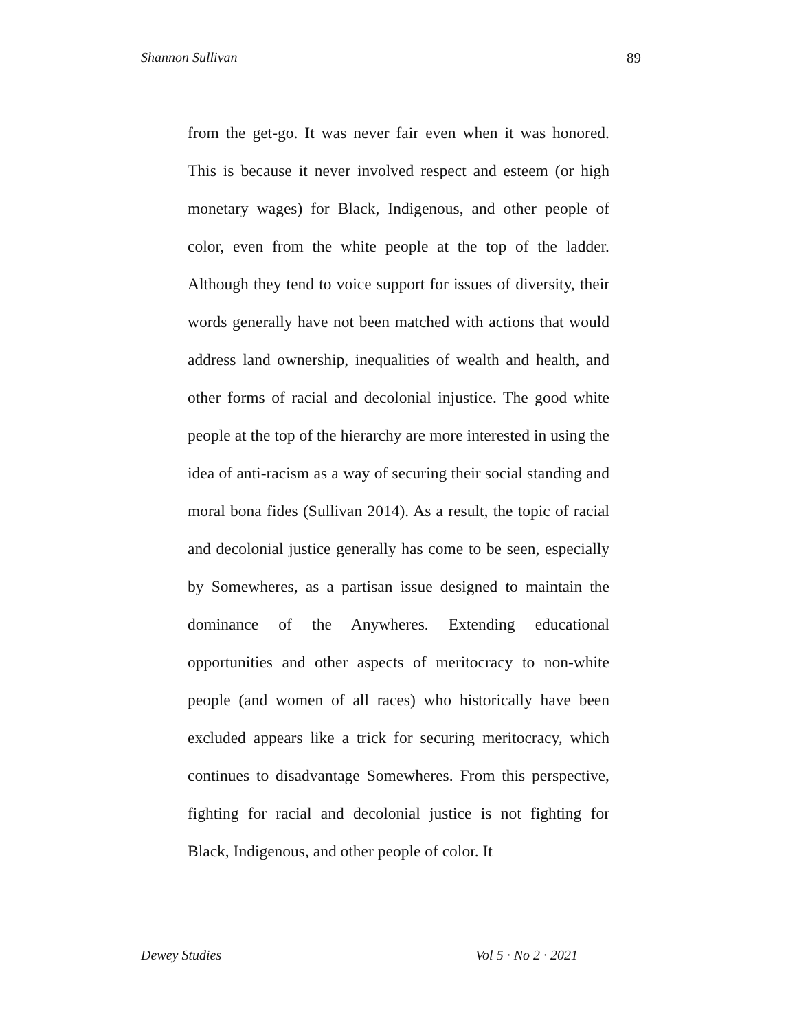Shannon Sullivan 89
from the get-go. It was never fair even when it was honored. This is because it never involved respect and esteem (or high monetary wages) for Black, Indigenous, and other people of color, even from the white people at the top of the ladder. Although they tend to voice support for issues of diversity, their words generally have not been matched with actions that would address land ownership, inequalities of wealth and health, and other forms of racial and decolonial injustice. The good white people at the top of the hierarchy are more interested in using the idea of anti-racism as a way of securing their social standing and moral bona fides (Sullivan 2014). As a result, the topic of racial and decolonial justice generally has come to be seen, especially by Somewheres, as a partisan issue designed to maintain the dominance of the Anywheres. Extending educational opportunities and other aspects of meritocracy to non-white people (and women of all races) who historically have been excluded appears like a trick for securing meritocracy, which continues to disadvantage Somewheres. From this perspective, fighting for racial and decolonial justice is not fighting for Black, Indigenous, and other people of color. It
Dewey Studies Vol 5 · No 2 · 2021